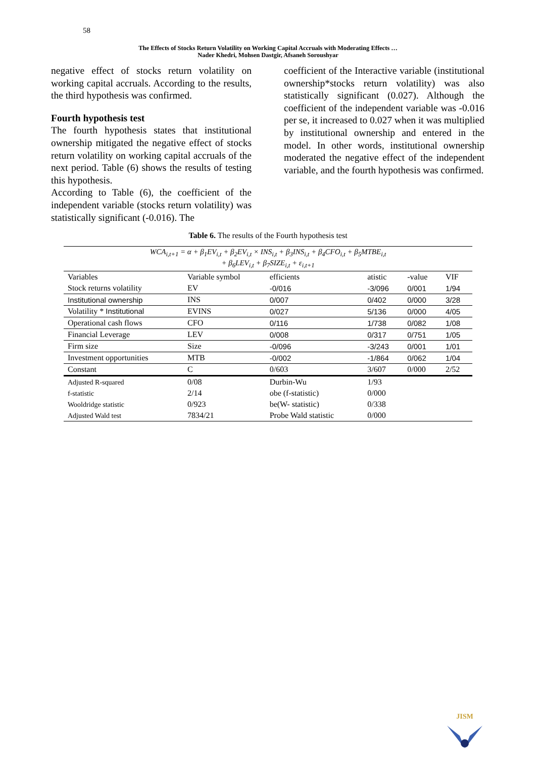58
The Effects of Stocks Return Volatility on Working Capital Accruals with Moderating Effects …
Nader Khedri, Mohsen Dastgir, Afsaneh Soroushyar
negative effect of stocks return volatility on working capital accruals. According to the results, the third hypothesis was confirmed.
Fourth hypothesis test
The fourth hypothesis states that institutional ownership mitigated the negative effect of stocks return volatility on working capital accruals of the next period. Table (6) shows the results of testing this hypothesis.
According to Table (6), the coefficient of the independent variable (stocks return volatility) was statistically significant (-0.016). The
coefficient of the Interactive variable (institutional ownership*stocks return volatility) was also statistically significant (0.027). Although the coefficient of the independent variable was -0.016 per se, it increased to 0.027 when it was multiplied by institutional ownership and entered in the model. In other words, institutional ownership moderated the negative effect of the independent variable, and the fourth hypothesis was confirmed.
Table 6. The results of the Fourth hypothesis test
| WCA<sub>i,t+1</sub> = α + β<sub>1</sub>EV<sub>i,t</sub> + β<sub>2</sub>EV<sub>i,t</sub> × INS<sub>i,t</sub> + β<sub>3</sub>INS<sub>i,t</sub> + β<sub>4</sub>CFO<sub>i,t</sub> + β<sub>5</sub>MTBE<sub>i,t</sub> + β<sub>6</sub>LEV<sub>i,t</sub> + β<sub>7</sub>SIZE<sub>i,t</sub> + ε<sub>i,t+1</sub> | | | | | |
| Variables | Variable symbol | efficients | atistic | -value | VIF |
| Stock returns volatility | EV | -0/016 | -3/096 | 0/001 | 1/94 |
| Institutional ownership | INS | 0/007 | 0/402 | 0/000 | 3/28 |
| Volatility * Institutional | EVINS | 0/027 | 5/136 | 0/000 | 4/05 |
| Operational cash flows | CFO | 0/116 | 1/738 | 0/082 | 1/08 |
| Financial Leverage | LEV | 0/008 | 0/317 | 0/751 | 1/05 |
| Firm size | Size | -0/096 | -3/243 | 0/001 | 1/01 |
| Investment opportunities | MTB | -0/002 | -1/864 | 0/062 | 1/04 |
| Constant | C | 0/603 | 3/607 | 0/000 | 2/52 |
| Adjusted R-squared | 0/08 | Durbin-Wu | 1/93 | | |
| f-statistic | 2/14 | obe (f-statistic) | 0/000 | | |
| Wooldridge statistic | 0/923 | be(W- statistic) | 0/338 | | |
| Adjusted Wald test | 7834/21 | Probe Wald statistic | 0/000 | | |
JISM